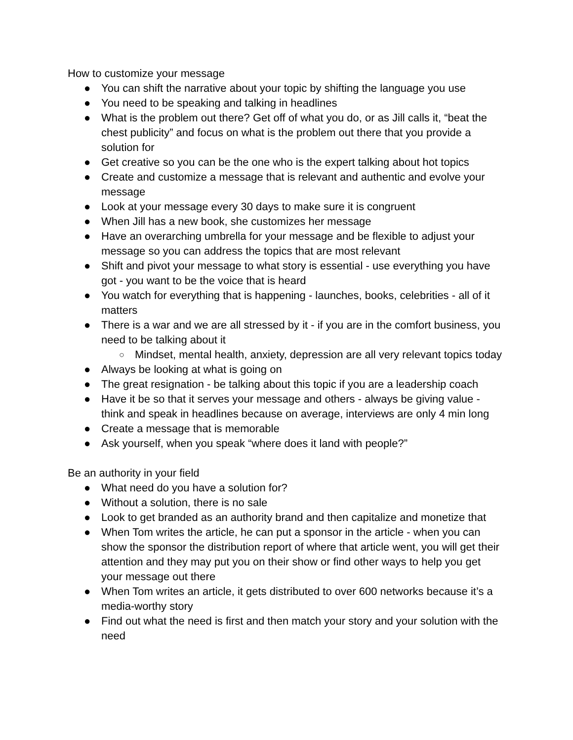How to customize your message
● You can shift the narrative about your topic by shifting the language you use
● You need to be speaking and talking in headlines
● What is the problem out there? Get off of what you do, or as Jill calls it, “beat the chest publicity” and focus on what is the problem out there that you provide a solution for
● Get creative so you can be the one who is the expert talking about hot topics
● Create and customize a message that is relevant and authentic and evolve your message
● Look at your message every 30 days to make sure it is congruent
● When Jill has a new book, she customizes her message
● Have an overarching umbrella for your message and be flexible to adjust your message so you can address the topics that are most relevant
● Shift and pivot your message to what story is essential - use everything you have got - you want to be the voice that is heard
● You watch for everything that is happening - launches, books, celebrities - all of it matters
● There is a war and we are all stressed by it - if you are in the comfort business, you need to be talking about it
○ Mindset, mental health, anxiety, depression are all very relevant topics today
● Always be looking at what is going on
● The great resignation - be talking about this topic if you are a leadership coach
● Have it be so that it serves your message and others - always be giving value - think and speak in headlines because on average, interviews are only 4 min long
● Create a message that is memorable
● Ask yourself, when you speak “where does it land with people?”
Be an authority in your field
● What need do you have a solution for?
● Without a solution, there is no sale
● Look to get branded as an authority brand and then capitalize and monetize that
● When Tom writes the article, he can put a sponsor in the article - when you can show the sponsor the distribution report of where that article went, you will get their attention and they may put you on their show or find other ways to help you get your message out there
● When Tom writes an article, it gets distributed to over 600 networks because it’s a media-worthy story
● Find out what the need is first and then match your story and your solution with the need